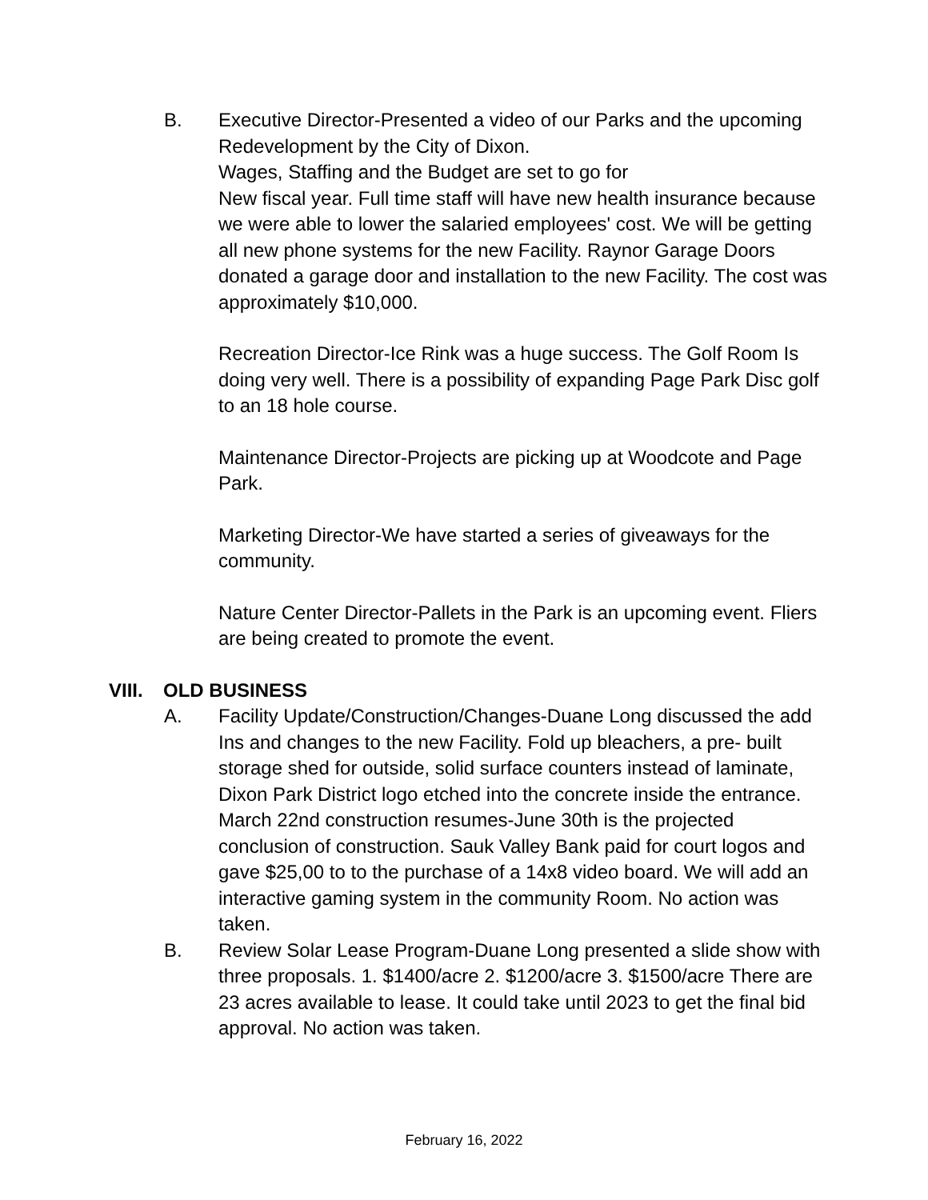B. Executive Director-Presented a video of our Parks and the upcoming Redevelopment by the City of Dixon.
Wages, Staffing and the Budget are set to go for
New fiscal year. Full time staff will have new health insurance because we were able to lower the salaried employees' cost. We will be getting all new phone systems for the new Facility. Raynor Garage Doors donated a garage door and installation to the new Facility. The cost was approximately $10,000.
Recreation Director-Ice Rink was a huge success. The Golf Room Is doing very well. There is a possibility of expanding Page Park Disc golf to an 18 hole course.
Maintenance Director-Projects are picking up at Woodcote and Page Park.
Marketing Director-We have started a series of giveaways for the community.
Nature Center Director-Pallets in the Park is an upcoming event. Fliers are being created to promote the event.
VIII. OLD BUSINESS
A. Facility Update/Construction/Changes-Duane Long discussed the add Ins and changes to the new Facility. Fold up bleachers, a pre- built storage shed for outside, solid surface counters instead of laminate, Dixon Park District logo etched into the concrete inside the entrance. March 22nd construction resumes-June 30th is the projected conclusion of construction. Sauk Valley Bank paid for court logos and gave $25,00 to to the purchase of a 14x8 video board. We will add an interactive gaming system in the community Room. No action was taken.
B. Review Solar Lease Program-Duane Long presented a slide show with three proposals. 1. $1400/acre 2. $1200/acre 3. $1500/acre There are 23 acres available to lease. It could take until 2023 to get the final bid approval. No action was taken.
February 16, 2022